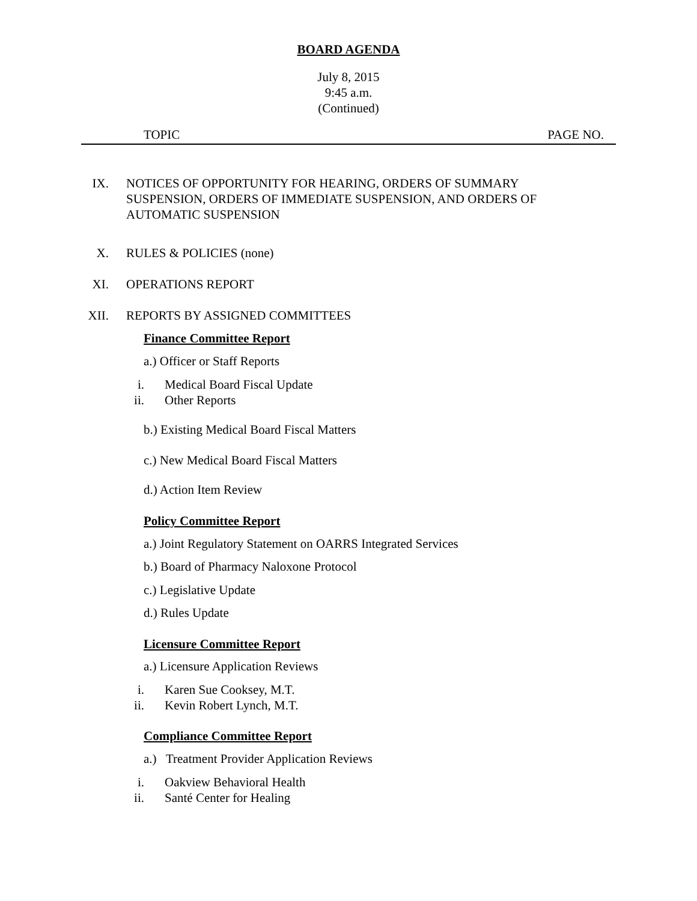BOARD AGENDA
July 8, 2015
9:45 a.m.
(Continued)
TOPIC PAGE NO.
IX. NOTICES OF OPPORTUNITY FOR HEARING, ORDERS OF SUMMARY SUSPENSION, ORDERS OF IMMEDIATE SUSPENSION, AND ORDERS OF AUTOMATIC SUSPENSION
X. RULES & POLICIES (none)
XI. OPERATIONS REPORT
XII. REPORTS BY ASSIGNED COMMITTEES
Finance Committee Report
a.) Officer or Staff Reports
i. Medical Board Fiscal Update
ii. Other Reports
b.) Existing Medical Board Fiscal Matters
c.) New Medical Board Fiscal Matters
d.) Action Item Review
Policy Committee Report
a.) Joint Regulatory Statement on OARRS Integrated Services
b.) Board of Pharmacy Naloxone Protocol
c.) Legislative Update
d.) Rules Update
Licensure Committee Report
a.) Licensure Application Reviews
i. Karen Sue Cooksey, M.T.
ii. Kevin Robert Lynch, M.T.
Compliance Committee Report
a.) Treatment Provider Application Reviews
i. Oakview Behavioral Health
ii. Santé Center for Healing